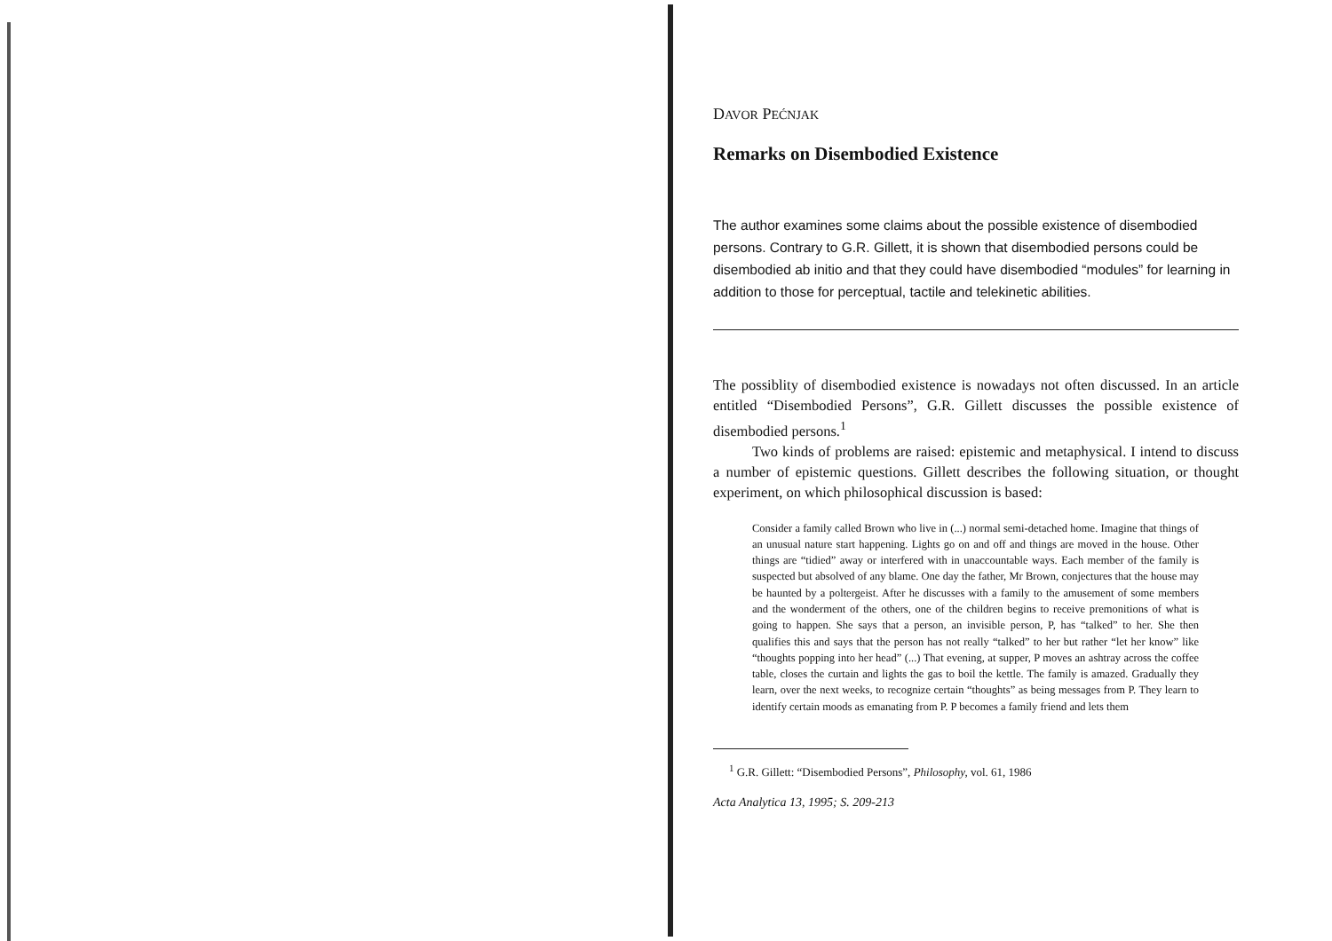DAVOR PEĆNJAK
Remarks on Disembodied Existence
The author examines some claims about the possible existence of disembodied persons. Contrary to G.R. Gillett, it is shown that disembodied persons could be disembodied ab initio and that they could have disembodied “modules” for learning in addition to those for perceptual, tactile and telekinetic abilities.
The possiblity of disembodied existence is nowadays not often discussed. In an article entitled “Disembodied Persons”, G.R. Gillett discusses the possible existence of disembodied persons.<sup>1</sup>
Two kinds of problems are raised: epistemic and metaphysical. I intend to discuss a number of epistemic questions. Gillett describes the following situation, or thought experiment, on which philosophical discussion is based:
Consider a family called Brown who live in (...) normal semi-detached home. Imagine that things of an unusual nature start happening. Lights go on and off and things are moved in the house. Other things are “tidied” away or interfered with in unaccountable ways. Each member of the family is suspected but absolved of any blame. One day the father, Mr Brown, conjectures that the house may be haunted by a poltergeist. After he discusses with a family to the amusement of some members and the wonderment of the others, one of the children begins to receive premonitions of what is going to happen. She says that a person, an invisible person, P, has “talked” to her. She then qualifies this and says that the person has not really “talked” to her but rather “let her know” like “thoughts popping into her head” (...) That evening, at supper, P moves an ashtray across the coffee table, closes the curtain and lights the gas to boil the kettle. The family is amazed. Gradually they learn, over the next weeks, to recognize certain “thoughts” as being messages from P. They learn to identify certain moods as emanating from P. P becomes a family friend and lets them
<sup>1</sup> G.R. Gillett: “Disembodied Persons”, Philosophy, vol. 61, 1986
Acta Analytica 13, 1995; S. 209-213